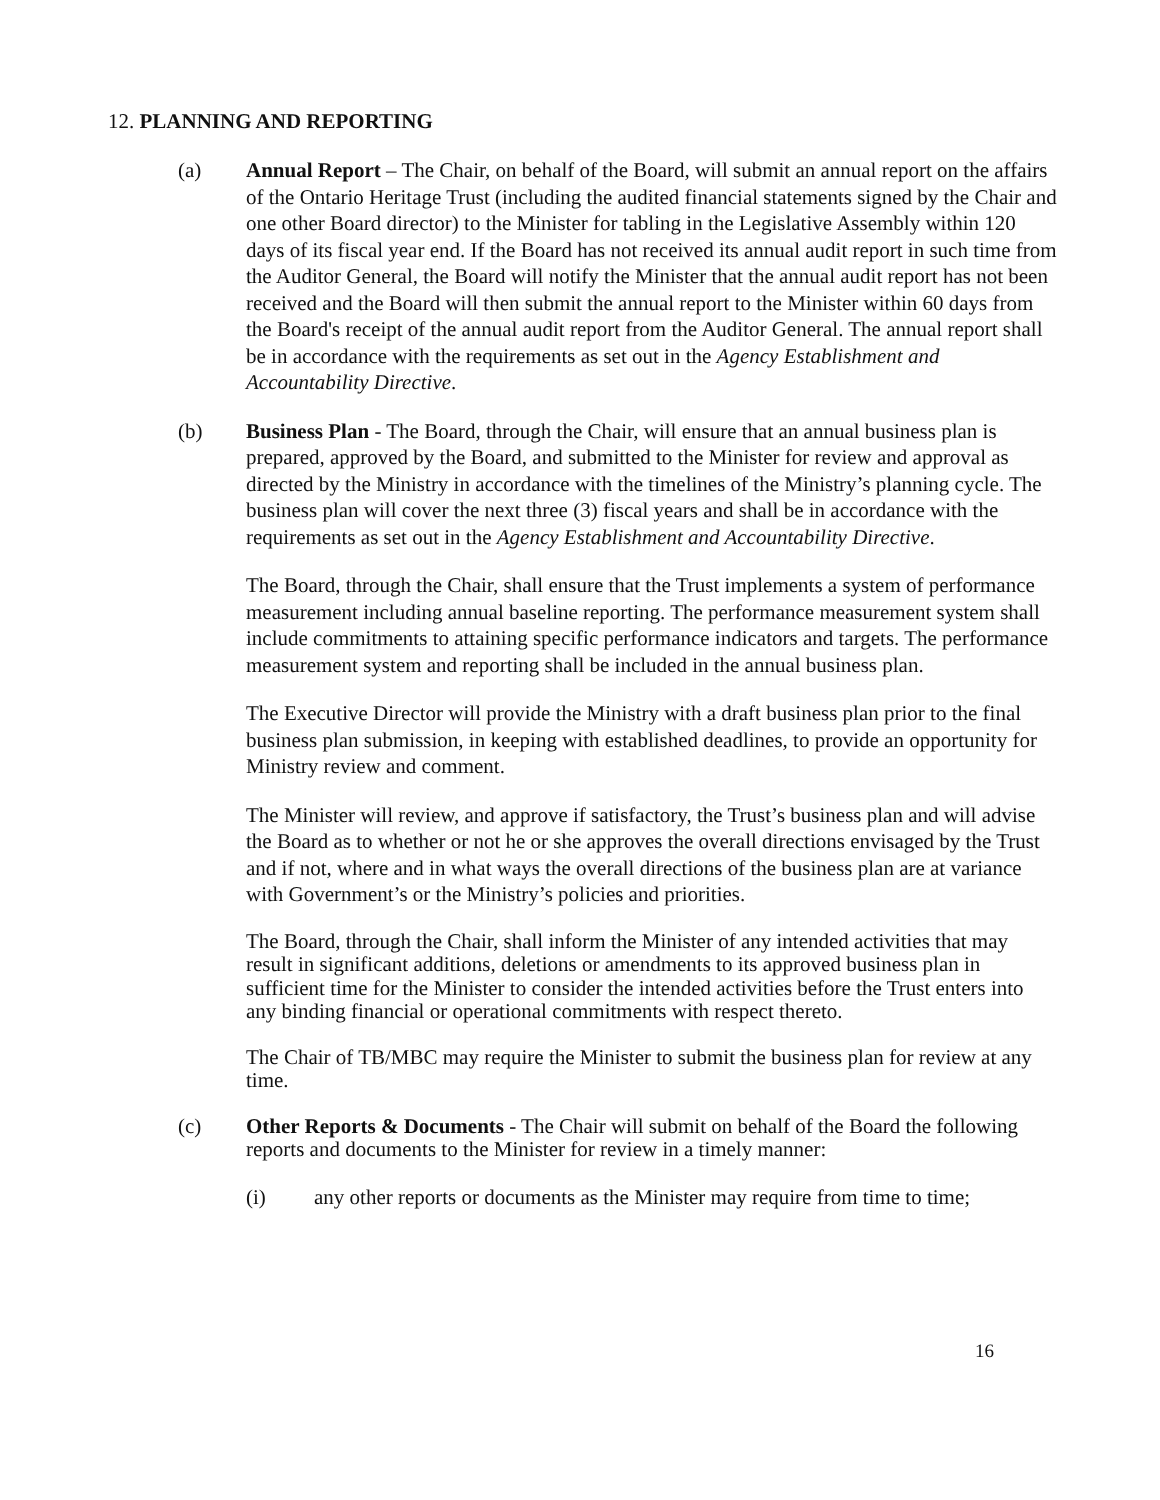12. PLANNING AND REPORTING
(a) Annual Report – The Chair, on behalf of the Board, will submit an annual report on the affairs of the Ontario Heritage Trust (including the audited financial statements signed by the Chair and one other Board director) to the Minister for tabling in the Legislative Assembly within 120 days of its fiscal year end. If the Board has not received its annual audit report in such time from the Auditor General, the Board will notify the Minister that the annual audit report has not been received and the Board will then submit the annual report to the Minister within 60 days from the Board's receipt of the annual audit report from the Auditor General. The annual report shall be in accordance with the requirements as set out in the Agency Establishment and Accountability Directive.
(b) Business Plan - The Board, through the Chair, will ensure that an annual business plan is prepared, approved by the Board, and submitted to the Minister for review and approval as directed by the Ministry in accordance with the timelines of the Ministry’s planning cycle. The business plan will cover the next three (3) fiscal years and shall be in accordance with the requirements as set out in the Agency Establishment and Accountability Directive.
The Board, through the Chair, shall ensure that the Trust implements a system of performance measurement including annual baseline reporting. The performance measurement system shall include commitments to attaining specific performance indicators and targets. The performance measurement system and reporting shall be included in the annual business plan.
The Executive Director will provide the Ministry with a draft business plan prior to the final business plan submission, in keeping with established deadlines, to provide an opportunity for Ministry review and comment.
The Minister will review, and approve if satisfactory, the Trust’s business plan and will advise the Board as to whether or not he or she approves the overall directions envisaged by the Trust and if not, where and in what ways the overall directions of the business plan are at variance with Government’s or the Ministry’s policies and priorities.
The Board, through the Chair, shall inform the Minister of any intended activities that may result in significant additions, deletions or amendments to its approved business plan in sufficient time for the Minister to consider the intended activities before the Trust enters into any binding financial or operational commitments with respect thereto.
The Chair of TB/MBC may require the Minister to submit the business plan for review at any time.
(c) Other Reports & Documents - The Chair will submit on behalf of the Board the following reports and documents to the Minister for review in a timely manner:
(i) any other reports or documents as the Minister may require from time to time;
16